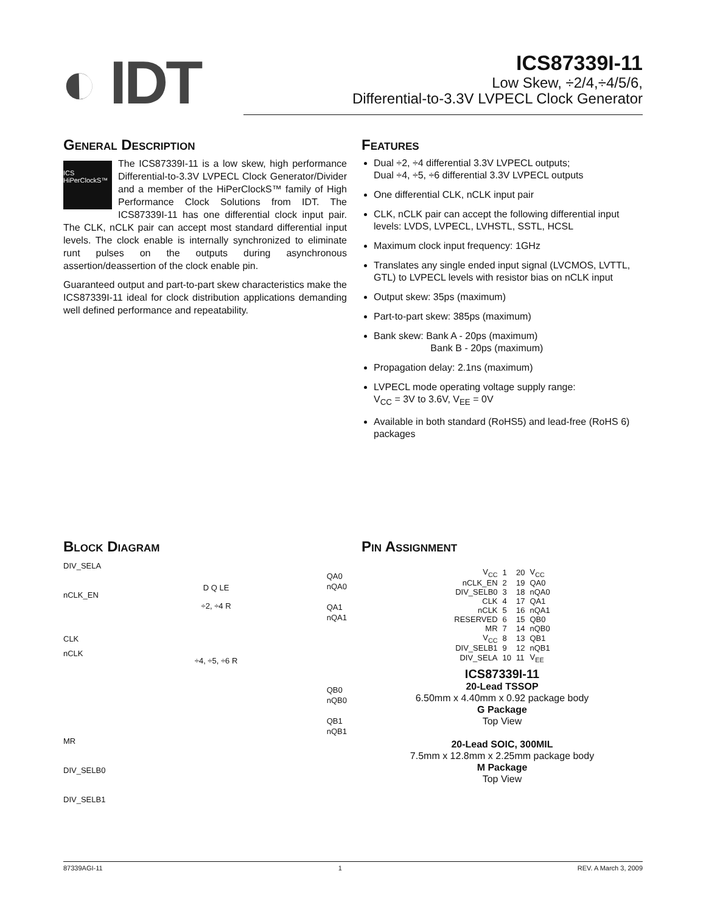◐ IDT
ICS87339I-11
Low Skew, ÷2/4,÷4/5/6,
Differential-to-3.3V LVPECL Clock Generator
General Description
ICS
HiPerClockS™
The ICS87339I-11 is a low skew, high performance Differential-to-3.3V LVPECL Clock Generator/Divider and a member of the HiPerClockS™ family of High Performance Clock Solutions from IDT. The ICS87339I-11 has one differential clock input pair. The CLK, nCLK pair can accept most standard differential input levels. The clock enable is internally synchronized to eliminate runt pulses on the outputs during asynchronous assertion/deassertion of the clock enable pin.
Guaranteed output and part-to-part skew characteristics make the ICS87339I-11 ideal for clock distribution applications demanding well defined performance and repeatability.
Features
Dual ÷2, ÷4 differential 3.3V LVPECL outputs;
Dual ÷4, ÷5, ÷6 differential 3.3V LVPECL outputs
One differential CLK, nCLK input pair
CLK, nCLK pair can accept the following differential input levels: LVDS, LVPECL, LVHSTL, SSTL, HCSL
Maximum clock input frequency: 1GHz
Translates any single ended input signal (LVCMOS, LVTTL, GTL) to LVPECL levels with resistor bias on nCLK input
Output skew: 35ps (maximum)
Part-to-part skew: 385ps (maximum)
Bank skew: Bank A - 20ps (maximum)
Bank B - 20ps (maximum)
Propagation delay: 2.1ns (maximum)
LVPECL mode operating voltage supply range:
V<sub>CC</sub> = 3V to 3.6V, V<sub>EE</sub> = 0V
Available in both standard (RoHS5) and lead-free (RoHS 6) packages
Block Diagram
DIV_SELA
nCLK_EN
CLK
nCLK
MR
DIV_SELB0
DIV_SELB1
D Q LE
÷2, ÷4 R
÷4, ÷5, ÷6 R
QA0
nQA0
QA1
nQA1
QB0
nQB0
QB1
nQB1
Pin Assignment
| V<sub>CC</sub> | 1 | 20 | V<sub>CC</sub> |
| nCLK_EN | 2 | 19 | QA0 |
| DIV_SELB0 | 3 | 18 | nQA0 |
| CLK | 4 | 17 | QA1 |
| nCLK | 5 | 16 | nQA1 |
| RESERVED | 6 | 15 | QB0 |
| MR | 7 | 14 | nQB0 |
| V<sub>CC</sub> | 8 | 13 | QB1 |
| DIV_SELB1 | 9 | 12 | nQB1 |
| DIV_SELA | 10 | 11 | V<sub>EE</sub> |
ICS87339I-11
20-Lead TSSOP
6.50mm x 4.40mm x 0.92 package body
G Package
Top View
20-Lead SOIC, 300MIL
7.5mm x 12.8mm x 2.25mm package body
M Package
Top View
87339AGI-11 1 REV. A March 3, 2009